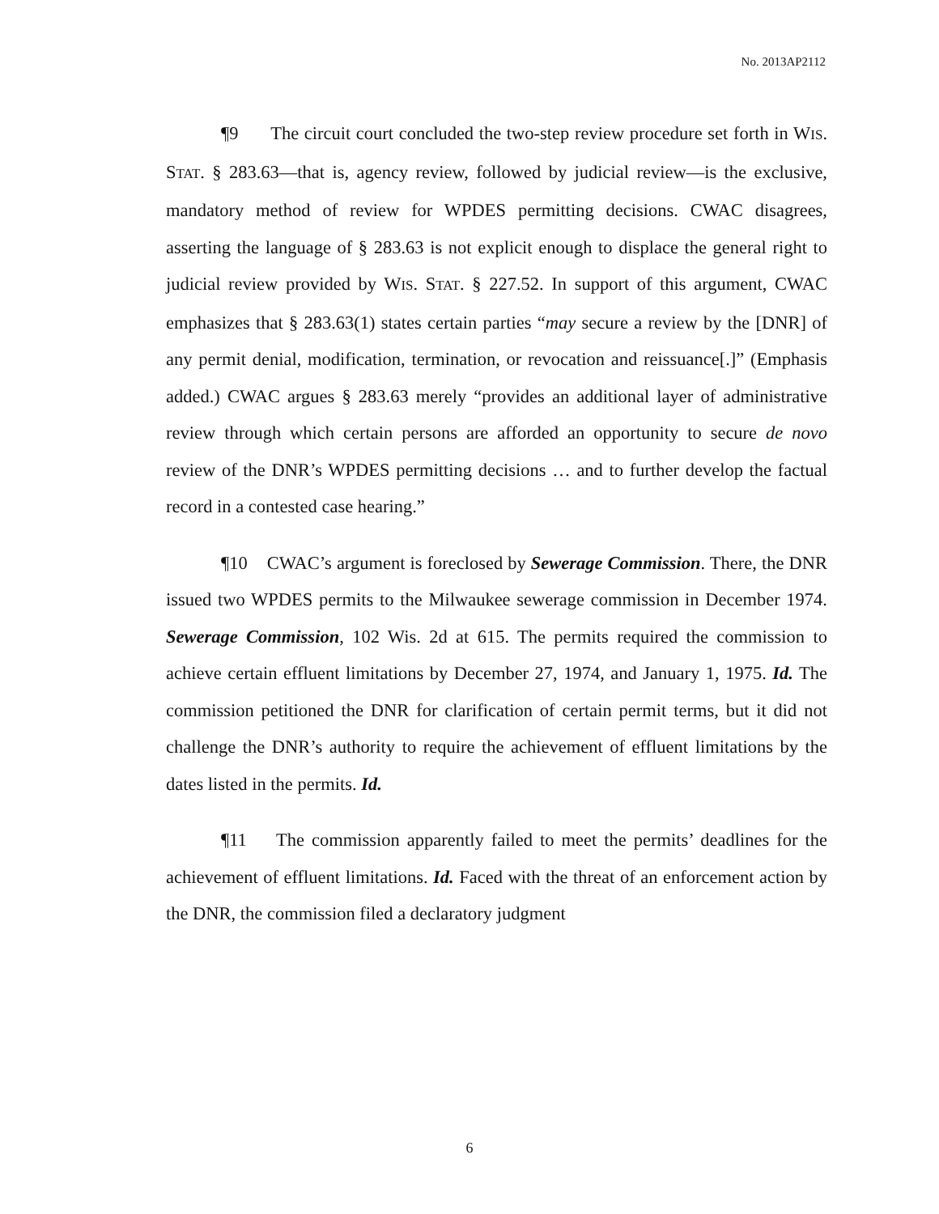No. 2013AP2112
¶9 The circuit court concluded the two-step review procedure set forth in WIS. STAT. § 283.63—that is, agency review, followed by judicial review—is the exclusive, mandatory method of review for WPDES permitting decisions. CWAC disagrees, asserting the language of § 283.63 is not explicit enough to displace the general right to judicial review provided by WIS. STAT. § 227.52. In support of this argument, CWAC emphasizes that § 283.63(1) states certain parties “may secure a review by the [DNR] of any permit denial, modification, termination, or revocation and reissuance[.]” (Emphasis added.) CWAC argues § 283.63 merely “provides an additional layer of administrative review through which certain persons are afforded an opportunity to secure de novo review of the DNR’s WPDES permitting decisions … and to further develop the factual record in a contested case hearing.”
¶10 CWAC’s argument is foreclosed by Sewerage Commission. There, the DNR issued two WPDES permits to the Milwaukee sewerage commission in December 1974. Sewerage Commission, 102 Wis. 2d at 615. The permits required the commission to achieve certain effluent limitations by December 27, 1974, and January 1, 1975. Id. The commission petitioned the DNR for clarification of certain permit terms, but it did not challenge the DNR’s authority to require the achievement of effluent limitations by the dates listed in the permits. Id.
¶11 The commission apparently failed to meet the permits’ deadlines for the achievement of effluent limitations. Id. Faced with the threat of an enforcement action by the DNR, the commission filed a declaratory judgment
6